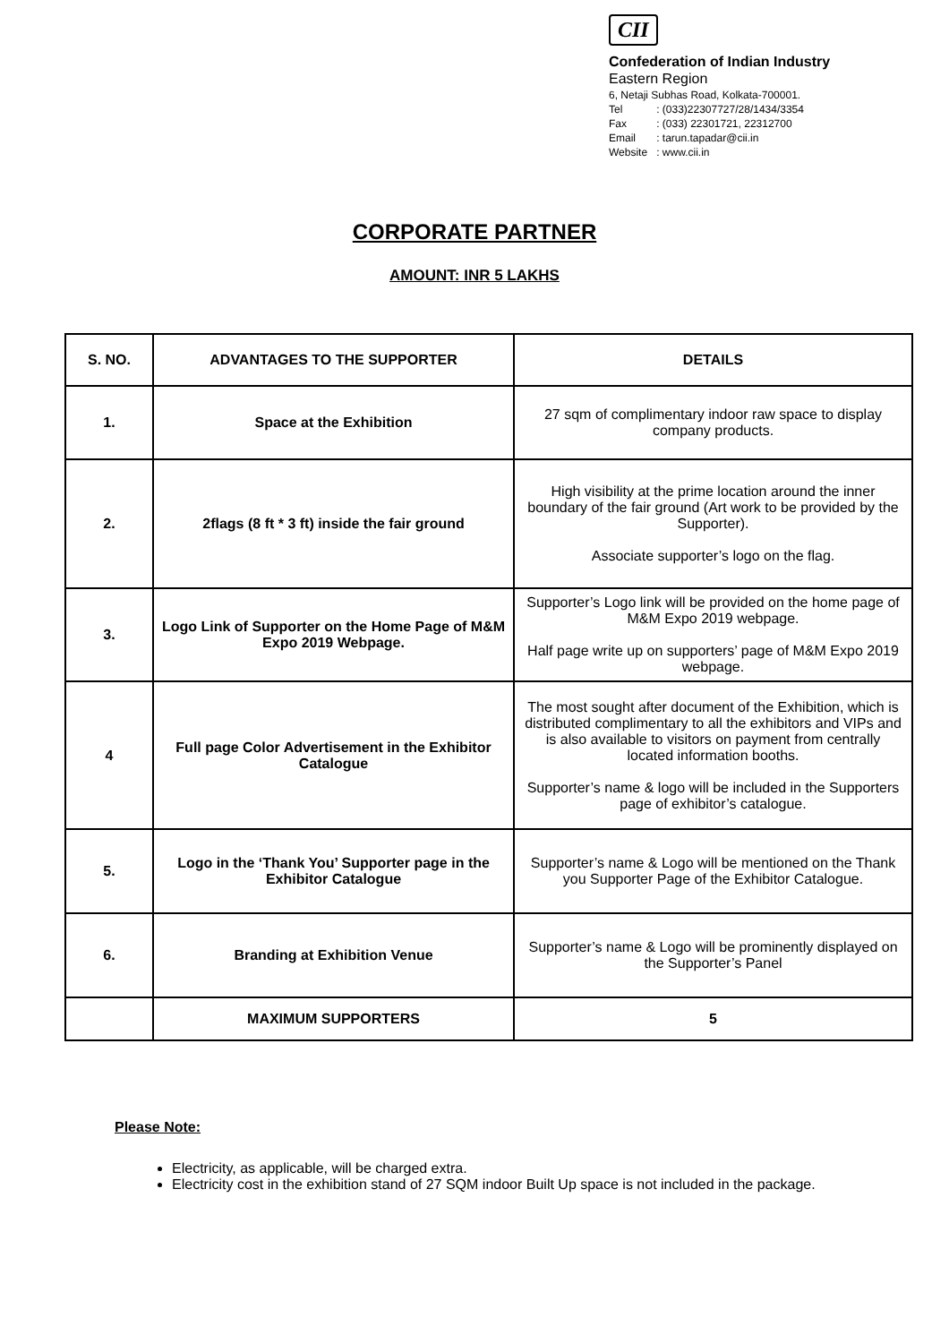CII
Confederation of Indian Industry
Eastern Region
6, Netaji Subhas Road, Kolkata-700001.
| Tel | : (033)22307727/28/1434/3354 |
| Fax | : (033) 22301721, 22312700 |
| Email | : tarun.tapadar@cii.in |
| Website | : www.cii.in |
CORPORATE PARTNER
AMOUNT: INR 5 LAKHS
| S. NO. | ADVANTAGES TO THE SUPPORTER | DETAILS |
| --- | --- | --- |
| 1. | Space at the Exhibition | 27 sqm of complimentary indoor raw space to display company products. |
| 2. | 2flags (8 ft * 3 ft) inside the fair ground | High visibility at the prime location around the inner boundary of the fair ground (Art work to be provided by the Supporter). Associate supporter’s logo on the flag. |
| 3. | Logo Link of Supporter on the Home Page of M&M Expo 2019 Webpage. | Supporter’s Logo link will be provided on the home page of M&M Expo 2019 webpage. Half page write up on supporters’ page of M&M Expo 2019 webpage. |
| 4 | Full page Color Advertisement in the Exhibitor Catalogue | The most sought after document of the Exhibition, which is distributed complimentary to all the exhibitors and VIPs and is also available to visitors on payment from centrally located information booths. Supporter’s name & logo will be included in the Supporters page of exhibitor’s catalogue. |
| 5. | Logo in the ‘Thank You’ Supporter page in the Exhibitor Catalogue | Supporter’s name & Logo will be mentioned on the Thank you Supporter Page of the Exhibitor Catalogue. |
| 6. | Branding at Exhibition Venue | Supporter’s name & Logo will be prominently displayed on the Supporter’s Panel |
| | MAXIMUM SUPPORTERS | 5 |
Please Note:
Electricity, as applicable, will be charged extra.
Electricity cost in the exhibition stand of 27 SQM indoor Built Up space is not included in the package.